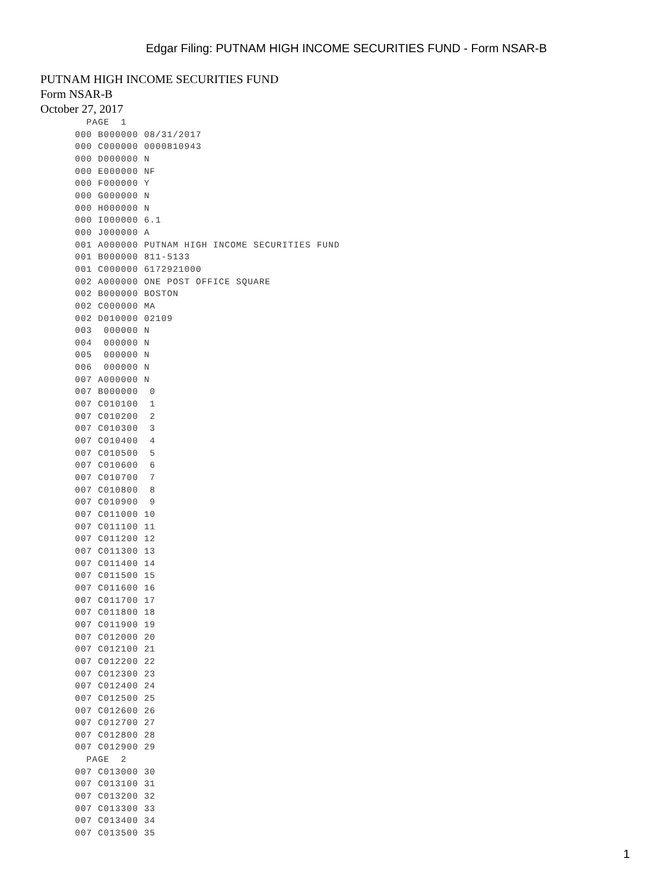Edgar Filing: PUTNAM HIGH INCOME SECURITIES FUND - Form NSAR-B
PUTNAM HIGH INCOME SECURITIES FUND
Form NSAR-B
October 27, 2017
        PAGE  1
      000 B000000 08/31/2017
      000 C000000 0000810943
      000 D000000 N
      000 E000000 NF
      000 F000000 Y
      000 G000000 N
      000 H000000 N
      000 I000000 6.1
      000 J000000 A
      001 A000000 PUTNAM HIGH INCOME SECURITIES FUND
      001 B000000 811-5133
      001 C000000 6172921000
      002 A000000 ONE POST OFFICE SQUARE
      002 B000000 BOSTON
      002 C000000 MA
      002 D010000 02109
      003  000000 N
      004  000000 N
      005  000000 N
      006  000000 N
      007 A000000 N
      007 B000000  0
      007 C010100  1
      007 C010200  2
      007 C010300  3
      007 C010400  4
      007 C010500  5
      007 C010600  6
      007 C010700  7
      007 C010800  8
      007 C010900  9
      007 C011000 10
      007 C011100 11
      007 C011200 12
      007 C011300 13
      007 C011400 14
      007 C011500 15
      007 C011600 16
      007 C011700 17
      007 C011800 18
      007 C011900 19
      007 C012000 20
      007 C012100 21
      007 C012200 22
      007 C012300 23
      007 C012400 24
      007 C012500 25
      007 C012600 26
      007 C012700 27
      007 C012800 28
      007 C012900 29
        PAGE  2
      007 C013000 30
      007 C013100 31
      007 C013200 32
      007 C013300 33
      007 C013400 34
      007 C013500 35
1